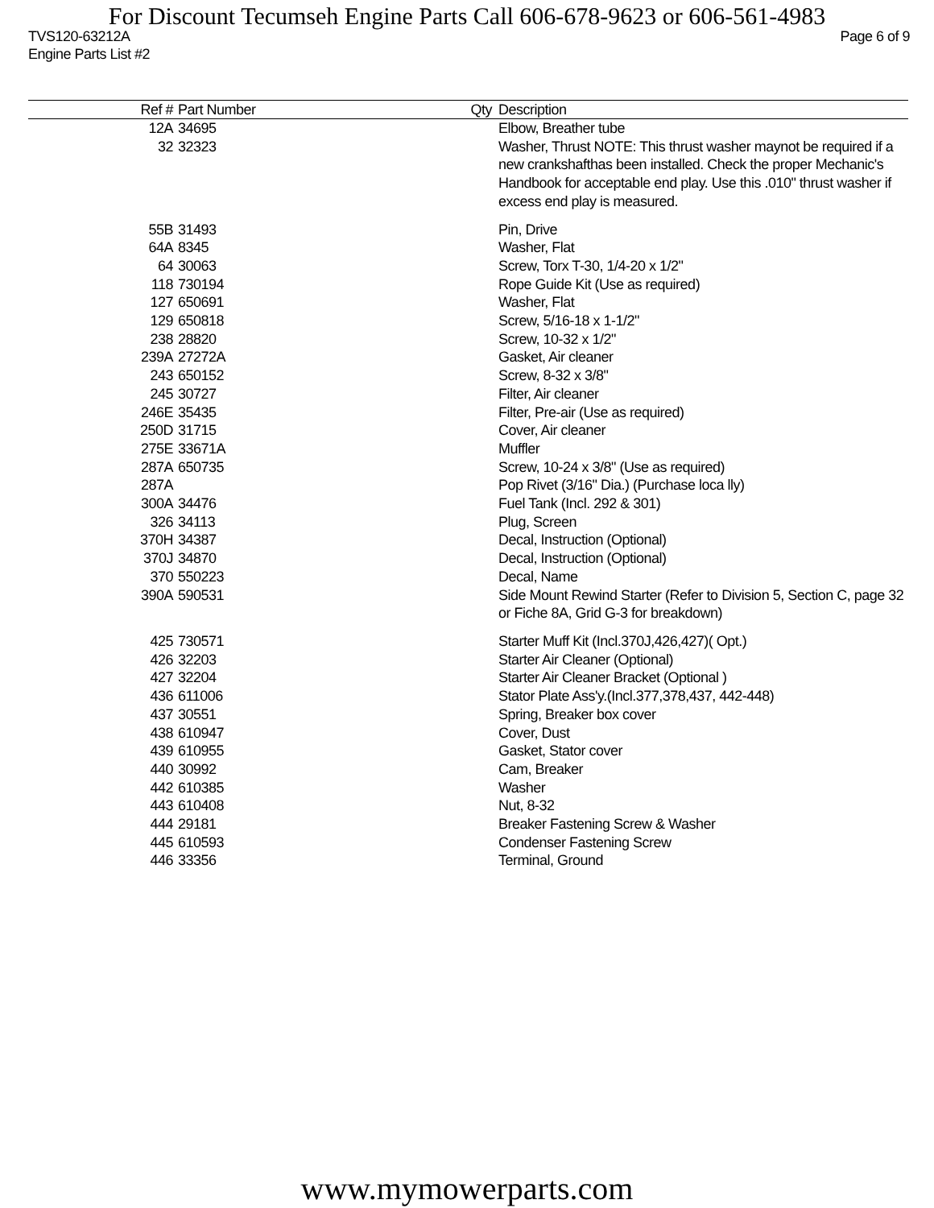For Discount Tecumseh Engine Parts Call 606-678-9623 or 606-561-4983
TVS120-63212A Page 6 of 9
Engine Parts List #2
| Ref # | Part Number | Qty | Description |
| --- | --- | --- | --- |
| 12A | 34695 | | Elbow, Breather tube |
| 32 | 32323 | | Washer, Thrust NOTE: This thrust washer maynot be required if a new crankshafthas been installed. Check the proper Mechanic's Handbook for acceptable end play. Use this .010" thrust washer if excess end play is measured. |
| 55B | 31493 | | Pin, Drive |
| 64A | 8345 | | Washer, Flat |
| 64 | 30063 | | Screw, Torx T-30, 1/4-20 x 1/2" |
| 118 | 730194 | | Rope Guide Kit (Use as required) |
| 127 | 650691 | | Washer, Flat |
| 129 | 650818 | | Screw, 5/16-18 x 1-1/2" |
| 238 | 28820 | | Screw, 10-32 x 1/2" |
| 239A | 27272A | | Gasket, Air cleaner |
| 243 | 650152 | | Screw, 8-32 x 3/8" |
| 245 | 30727 | | Filter, Air cleaner |
| 246E | 35435 | | Filter, Pre-air (Use as required) |
| 250D | 31715 | | Cover, Air cleaner |
| 275E | 33671A | | Muffler |
| 287A | 650735 | | Screw, 10-24 x 3/8" (Use as required) |
| 287A | | | Pop Rivet (3/16" Dia.) (Purchase loca lly) |
| 300A | 34476 | | Fuel Tank (Incl. 292 & 301) |
| 326 | 34113 | | Plug, Screen |
| 370H | 34387 | | Decal, Instruction (Optional) |
| 370J | 34870 | | Decal, Instruction (Optional) |
| 370 | 550223 | | Decal, Name |
| 390A | 590531 | | Side Mount Rewind Starter (Refer to Division 5, Section C, page 32 or Fiche 8A, Grid G-3 for breakdown) |
| 425 | 730571 | | Starter Muff Kit (Incl.370J,426,427)( Opt.) |
| 426 | 32203 | | Starter Air Cleaner (Optional) |
| 427 | 32204 | | Starter Air Cleaner Bracket (Optional ) |
| 436 | 611006 | | Stator Plate Ass'y.(Incl.377,378,437, 442-448) |
| 437 | 30551 | | Spring, Breaker box cover |
| 438 | 610947 | | Cover, Dust |
| 439 | 610955 | | Gasket, Stator cover |
| 440 | 30992 | | Cam, Breaker |
| 442 | 610385 | | Washer |
| 443 | 610408 | | Nut, 8-32 |
| 444 | 29181 | | Breaker Fastening Screw & Washer |
| 445 | 610593 | | Condenser Fastening Screw |
| 446 | 33356 | | Terminal, Ground |
www.mymowerparts.com